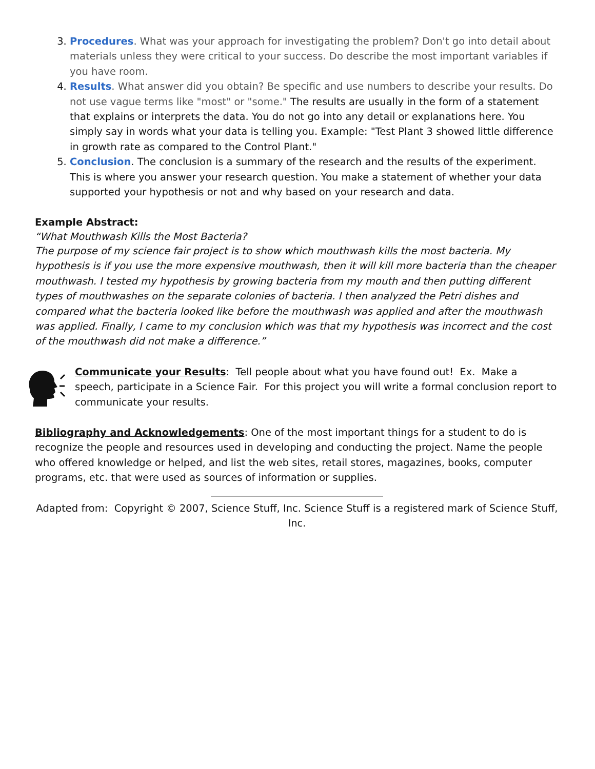3. Procedures. What was your approach for investigating the problem? Don't go into detail about materials unless they were critical to your success. Do describe the most important variables if you have room.
4. Results. What answer did you obtain? Be specific and use numbers to describe your results. Do not use vague terms like "most" or "some." The results are usually in the form of a statement that explains or interprets the data. You do not go into any detail or explanations here. You simply say in words what your data is telling you. Example: "Test Plant 3 showed little difference in growth rate as compared to the Control Plant."
5. Conclusion. The conclusion is a summary of the research and the results of the experiment. This is where you answer your research question. You make a statement of whether your data supported your hypothesis or not and why based on your research and data.
Example Abstract:
“What Mouthwash Kills the Most Bacteria?
The purpose of my science fair project is to show which mouthwash kills the most bacteria. My hypothesis is if you use the more expensive mouthwash, then it will kill more bacteria than the cheaper mouthwash. I tested my hypothesis by growing bacteria from my mouth and then putting different types of mouthwashes on the separate colonies of bacteria. I then analyzed the Petri dishes and compared what the bacteria looked like before the mouthwash was applied and after the mouthwash was applied. Finally, I came to my conclusion which was that my hypothesis was incorrect and the cost of the mouthwash did not make a difference.”
Communicate your Results: Tell people about what you have found out! Ex. Make a speech, participate in a Science Fair. For this project you will write a formal conclusion report to communicate your results.
Bibliography and Acknowledgements: One of the most important things for a student to do is recognize the people and resources used in developing and conducting the project. Name the people who offered knowledge or helped, and list the web sites, retail stores, magazines, books, computer programs, etc. that were used as sources of information or supplies.
Adapted from: Copyright © 2007, Science Stuff, Inc. Science Stuff is a registered mark of Science Stuff, Inc.